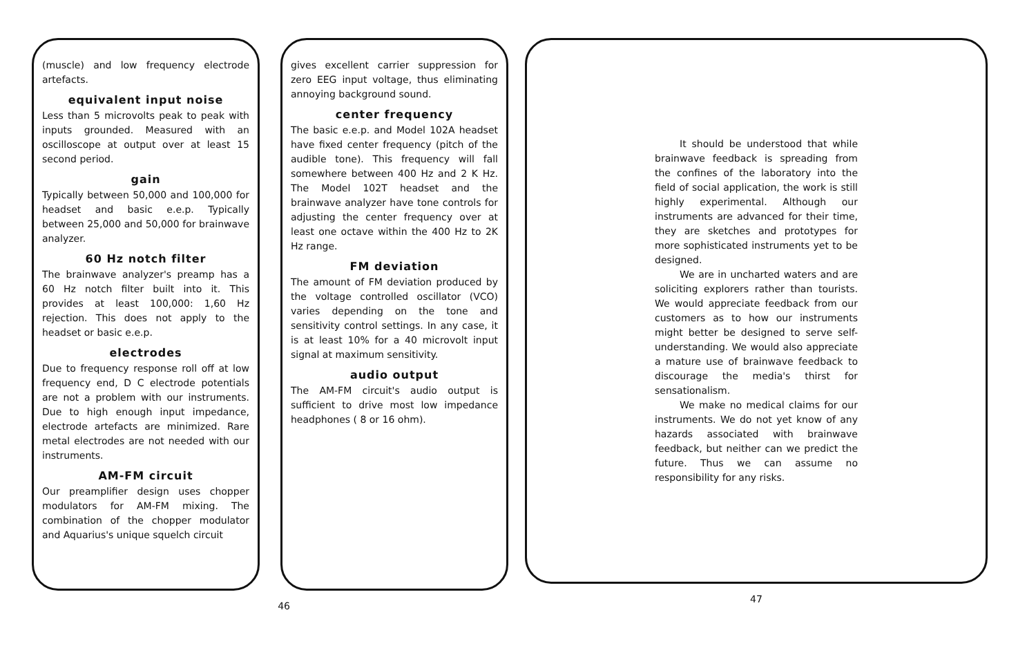(muscle) and low frequency electrode artefacts.
equivalent input noise
Less than 5 microvolts peak to peak with inputs grounded. Measured with an oscilloscope at output over at least 15 second period.
gain
Typically between 50,000 and 100,000 for headset and basic e.e.p. Typically between 25,000 and 50,000 for brainwave analyzer.
60 Hz notch filter
The brainwave analyzer's preamp has a 60 Hz notch filter built into it. This provides at least 100,000: 1,60 Hz rejection. This does not apply to the headset or basic e.e.p.
electrodes
Due to frequency response roll off at low frequency end, D C electrode potentials are not a problem with our instruments. Due to high enough input impedance, electrode artefacts are minimized. Rare metal electrodes are not needed with our instruments.
AM-FM circuit
Our preamplifier design uses chopper modulators for AM-FM mixing. The combination of the chopper modulator and Aquarius's unique squelch circuit
gives excellent carrier suppression for zero EEG input voltage, thus eliminating annoying background sound.
center frequency
The basic e.e.p. and Model 102A headset have fixed center frequency (pitch of the audible tone). This frequency will fall somewhere between 400 Hz and 2 K Hz. The Model 102T headset and the brainwave analyzer have tone controls for adjusting the center frequency over at least one octave within the 400 Hz to 2K Hz range.
FM deviation
The amount of FM deviation produced by the voltage controlled oscillator (VCO) varies depending on the tone and sensitivity control settings. In any case, it is at least 10% for a 40 microvolt input signal at maximum sensitivity.
audio output
The AM-FM circuit's audio output is sufficient to drive most low impedance headphones ( 8 or 16 ohm).
46
It should be understood that while brainwave feedback is spreading from the confines of the laboratory into the field of social application, the work is still highly experimental. Although our instruments are advanced for their time, they are sketches and prototypes for more sophisticated instruments yet to be designed.
We are in uncharted waters and are soliciting explorers rather than tourists. We would appreciate feedback from our customers as to how our instruments might better be designed to serve self-understanding. We would also appreciate a mature use of brainwave feedback to discourage the media's thirst for sensationalism.
We make no medical claims for our instruments. We do not yet know of any hazards associated with brainwave feedback, but neither can we predict the future. Thus we can assume no responsibility for any risks.
47